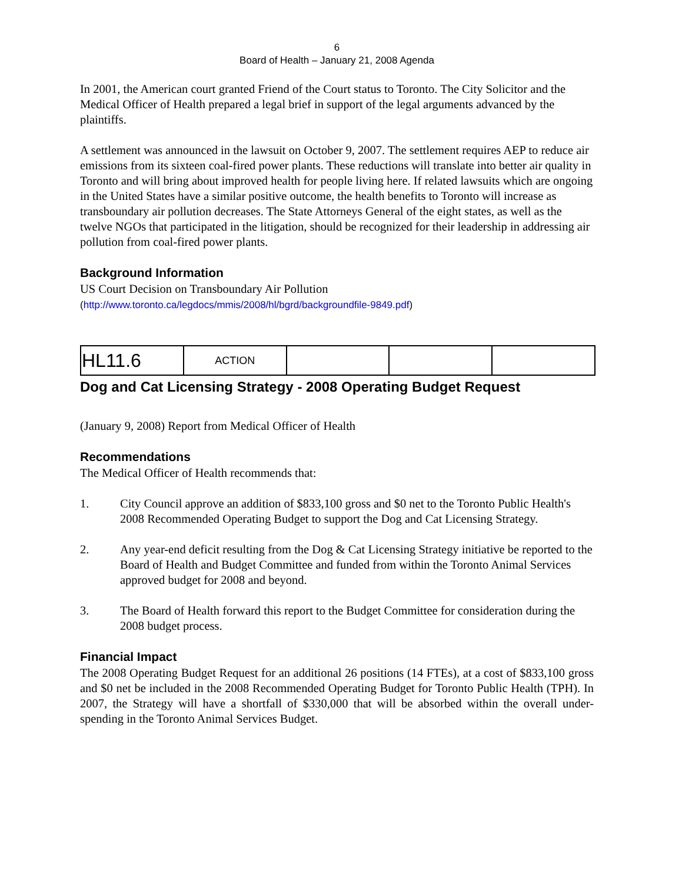6
Board of Health – January 21, 2008 Agenda
In 2001, the American court granted Friend of the Court status to Toronto. The City Solicitor and the Medical Officer of Health prepared a legal brief in support of the legal arguments advanced by the plaintiffs.
A settlement was announced in the lawsuit on October 9, 2007. The settlement requires AEP to reduce air emissions from its sixteen coal-fired power plants. These reductions will translate into better air quality in Toronto and will bring about improved health for people living here. If related lawsuits which are ongoing in the United States have a similar positive outcome, the health benefits to Toronto will increase as transboundary air pollution decreases. The State Attorneys General of the eight states, as well as the twelve NGOs that participated in the litigation, should be recognized for their leadership in addressing air pollution from coal-fired power plants.
Background Information
US Court Decision on Transboundary Air Pollution
(http://www.toronto.ca/legdocs/mmis/2008/hl/bgrd/backgroundfile-9849.pdf)
| HL11.6 | ACTION | | | |
Dog and Cat Licensing Strategy - 2008 Operating Budget Request
(January 9, 2008) Report from Medical Officer of Health
Recommendations
The Medical Officer of Health recommends that:
1. City Council approve an addition of $833,100 gross and $0 net to the Toronto Public Health's 2008 Recommended Operating Budget to support the Dog and Cat Licensing Strategy.
2. Any year-end deficit resulting from the Dog & Cat Licensing Strategy initiative be reported to the Board of Health and Budget Committee and funded from within the Toronto Animal Services approved budget for 2008 and beyond.
3. The Board of Health forward this report to the Budget Committee for consideration during the 2008 budget process.
Financial Impact
The 2008 Operating Budget Request for an additional 26 positions (14 FTEs), at a cost of $833,100 gross and $0 net be included in the 2008 Recommended Operating Budget for Toronto Public Health (TPH). In 2007, the Strategy will have a shortfall of $330,000 that will be absorbed within the overall under-spending in the Toronto Animal Services Budget.